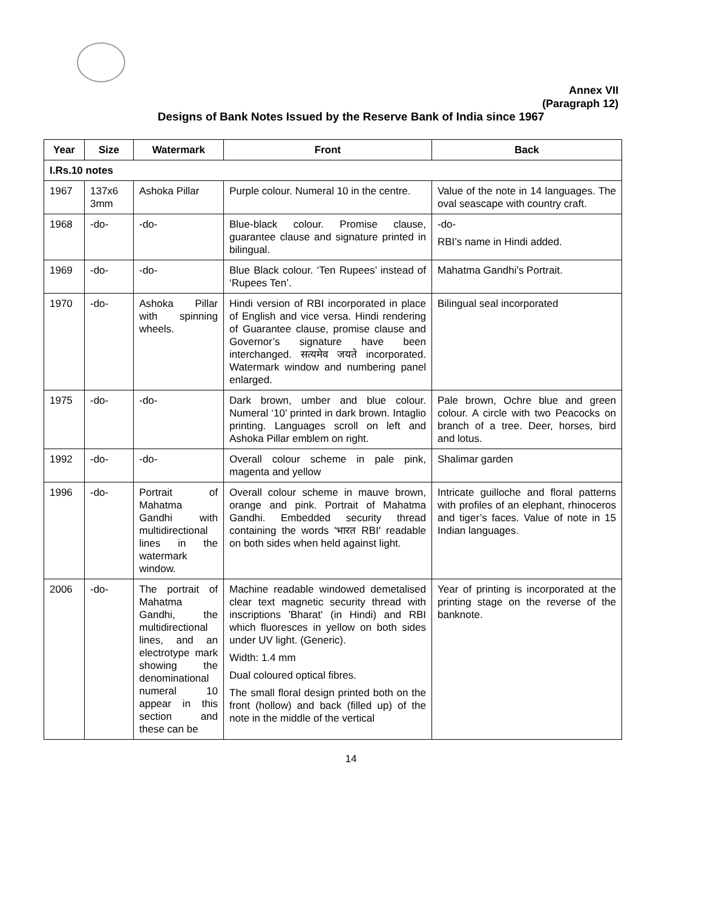Annex VII
(Paragraph 12)
Designs of Bank Notes Issued by the Reserve Bank of India since 1967
| Year | Size | Watermark | Front | Back |
| --- | --- | --- | --- | --- |
| I.Rs.10 notes | | | | |
| 1967 | 137x6 3mm | Ashoka Pillar | Purple colour. Numeral 10 in the centre. | Value of the note in 14 languages. The oval seascape with country craft. |
| 1968 | -do- | -do- | Blue-black colour. Promise clause, guarantee clause and signature printed in bilingual. | -do- RBI’s name in Hindi added. |
| 1969 | -do- | -do- | Blue Black colour. ‘Ten Rupees’ instead of ‘Rupees Ten’. | Mahatma Gandhi’s Portrait. |
| 1970 | -do- | Ashoka Pillar with spinning wheels. | Hindi version of RBI incorporated in place of English and vice versa. Hindi rendering of Guarantee clause, promise clause and Governor’s signature have been interchanged. सत्यमेव जयते incorporated. Watermark window and numbering panel enlarged. | Bilingual seal incorporated |
| 1975 | -do- | -do- | Dark brown, umber and blue colour. Numeral ‘10’ printed in dark brown. Intaglio printing. Languages scroll on left and Ashoka Pillar emblem on right. | Pale brown, Ochre blue and green colour. A circle with two Peacocks on branch of a tree. Deer, horses, bird and lotus. |
| 1992 | -do- | -do- | Overall colour scheme in pale pink, magenta and yellow | Shalimar garden |
| 1996 | -do- | Portrait of Mahatma Gandhi with multidirectional lines in the watermark window. | Overall colour scheme in mauve brown, orange and pink. Portrait of Mahatma Gandhi. Embedded security thread containing the words 'भारत RBI' readable on both sides when held against light. | Intricate guilloche and floral patterns with profiles of an elephant, rhinoceros and tiger’s faces. Value of note in 15 Indian languages. |
| 2006 | -do- | The portrait of Mahatma Gandhi, the multidirectional lines, and an electrotype mark showing the denominational numeral 10 appear in this section and these can be | Machine readable windowed demetalised clear text magnetic security thread with inscriptions 'Bharat' (in Hindi) and RBI which fluoresces in yellow on both sides under UV light. (Generic). Width: 1.4 mm Dual coloured optical fibres. The small floral design printed both on the front (hollow) and back (filled up) of the note in the middle of the vertical | Year of printing is incorporated at the printing stage on the reverse of the banknote. |
14